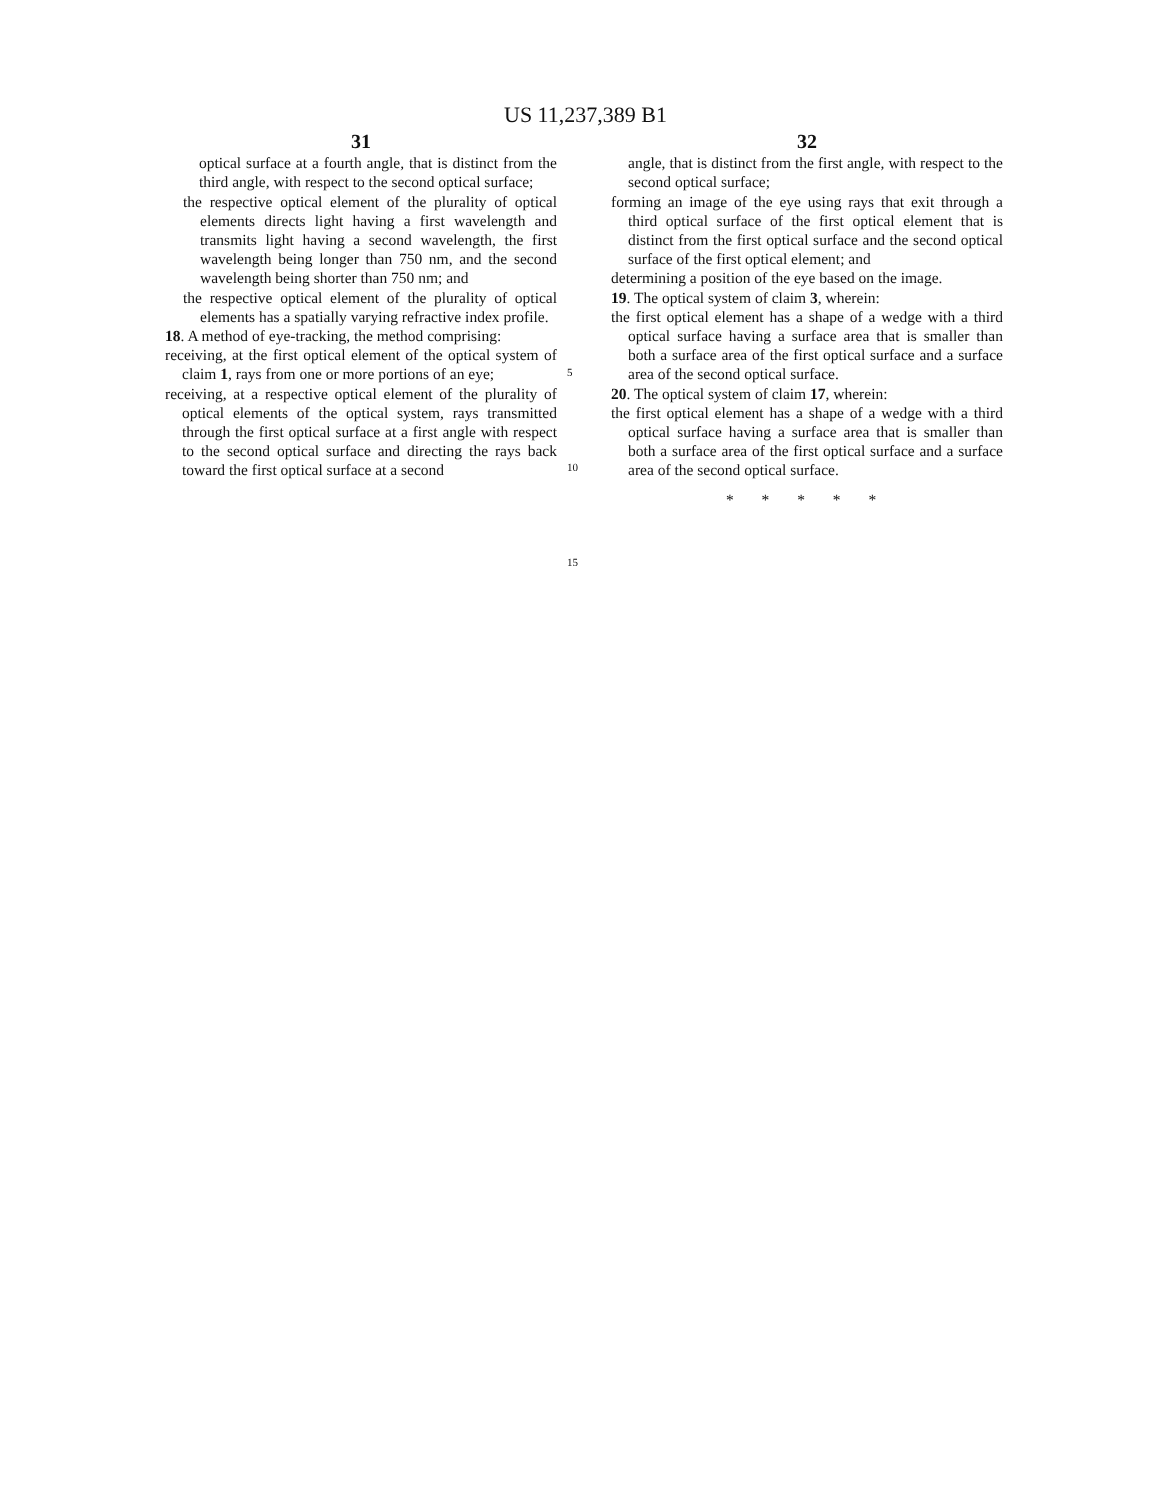US 11,237,389 B1
31
optical surface at a fourth angle, that is distinct from the third angle, with respect to the second optical surface;
the respective optical element of the plurality of optical elements directs light having a first wavelength and transmits light having a second wavelength, the first wavelength being longer than 750 nm, and the second wavelength being shorter than 750 nm; and
the respective optical element of the plurality of optical elements has a spatially varying refractive index profile.
18. A method of eye-tracking, the method comprising:
receiving, at the first optical element of the optical system of claim 1, rays from one or more portions of an eye;
receiving, at a respective optical element of the plurality of optical elements of the optical system, rays transmitted through the first optical surface at a first angle with respect to the second optical surface and directing the rays back toward the first optical surface at a second
5
10
15
32
angle, that is distinct from the first angle, with respect to the second optical surface;
forming an image of the eye using rays that exit through a third optical surface of the first optical element that is distinct from the first optical surface and the second optical surface of the first optical element; and
determining a position of the eye based on the image.
19. The optical system of claim 3, wherein:
the first optical element has a shape of a wedge with a third optical surface having a surface area that is smaller than both a surface area of the first optical surface and a surface area of the second optical surface.
20. The optical system of claim 17, wherein:
the first optical element has a shape of a wedge with a third optical surface having a surface area that is smaller than both a surface area of the first optical surface and a surface area of the second optical surface.
* * * * *